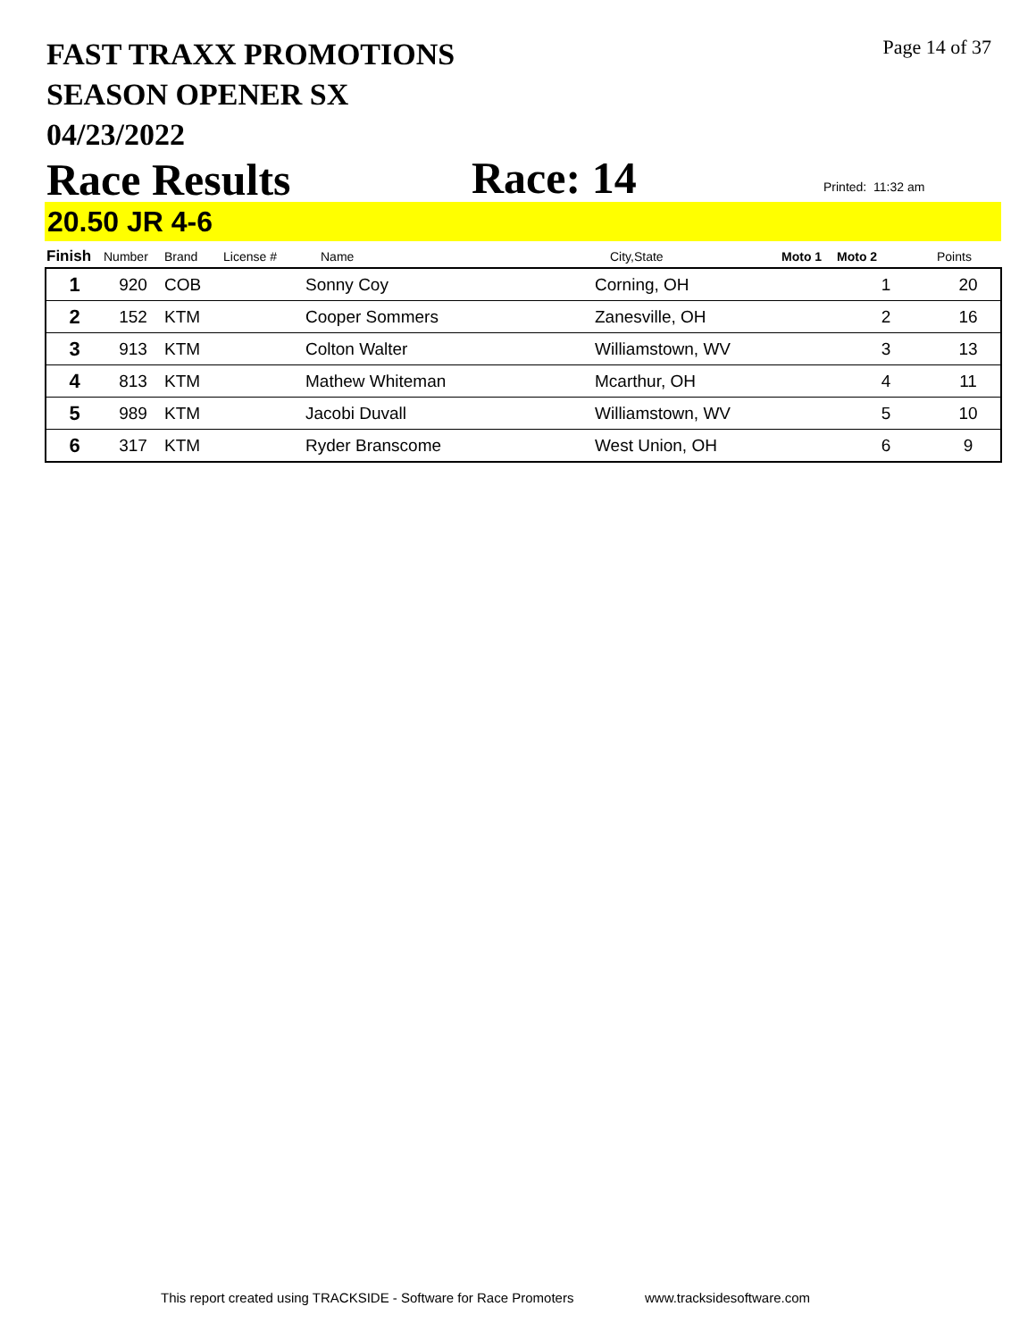FAST TRAXX PROMOTIONS
SEASON OPENER SX
04/23/2022
Page 14 of 37
Race Results Race: 14 Printed: 11:32 am
20.50 JR 4-6
| Finish | Number | Brand | License # | Name | City,State | Moto 1 | Moto 2 | Points |
| --- | --- | --- | --- | --- | --- | --- | --- | --- |
| 1 | 920 | COB | | Sonny Coy | Corning, OH | | 1 | 20 |
| 2 | 152 | KTM | | Cooper Sommers | Zanesville, OH | | 2 | 16 |
| 3 | 913 | KTM | | Colton Walter | Williamstown, WV | | 3 | 13 |
| 4 | 813 | KTM | | Mathew Whiteman | Mcarthur, OH | | 4 | 11 |
| 5 | 989 | KTM | | Jacobi Duvall | Williamstown, WV | | 5 | 10 |
| 6 | 317 | KTM | | Ryder Branscome | West Union, OH | | 6 | 9 |
This report created using TRACKSIDE - Software for Race Promoters
www.tracksidesoftware.com